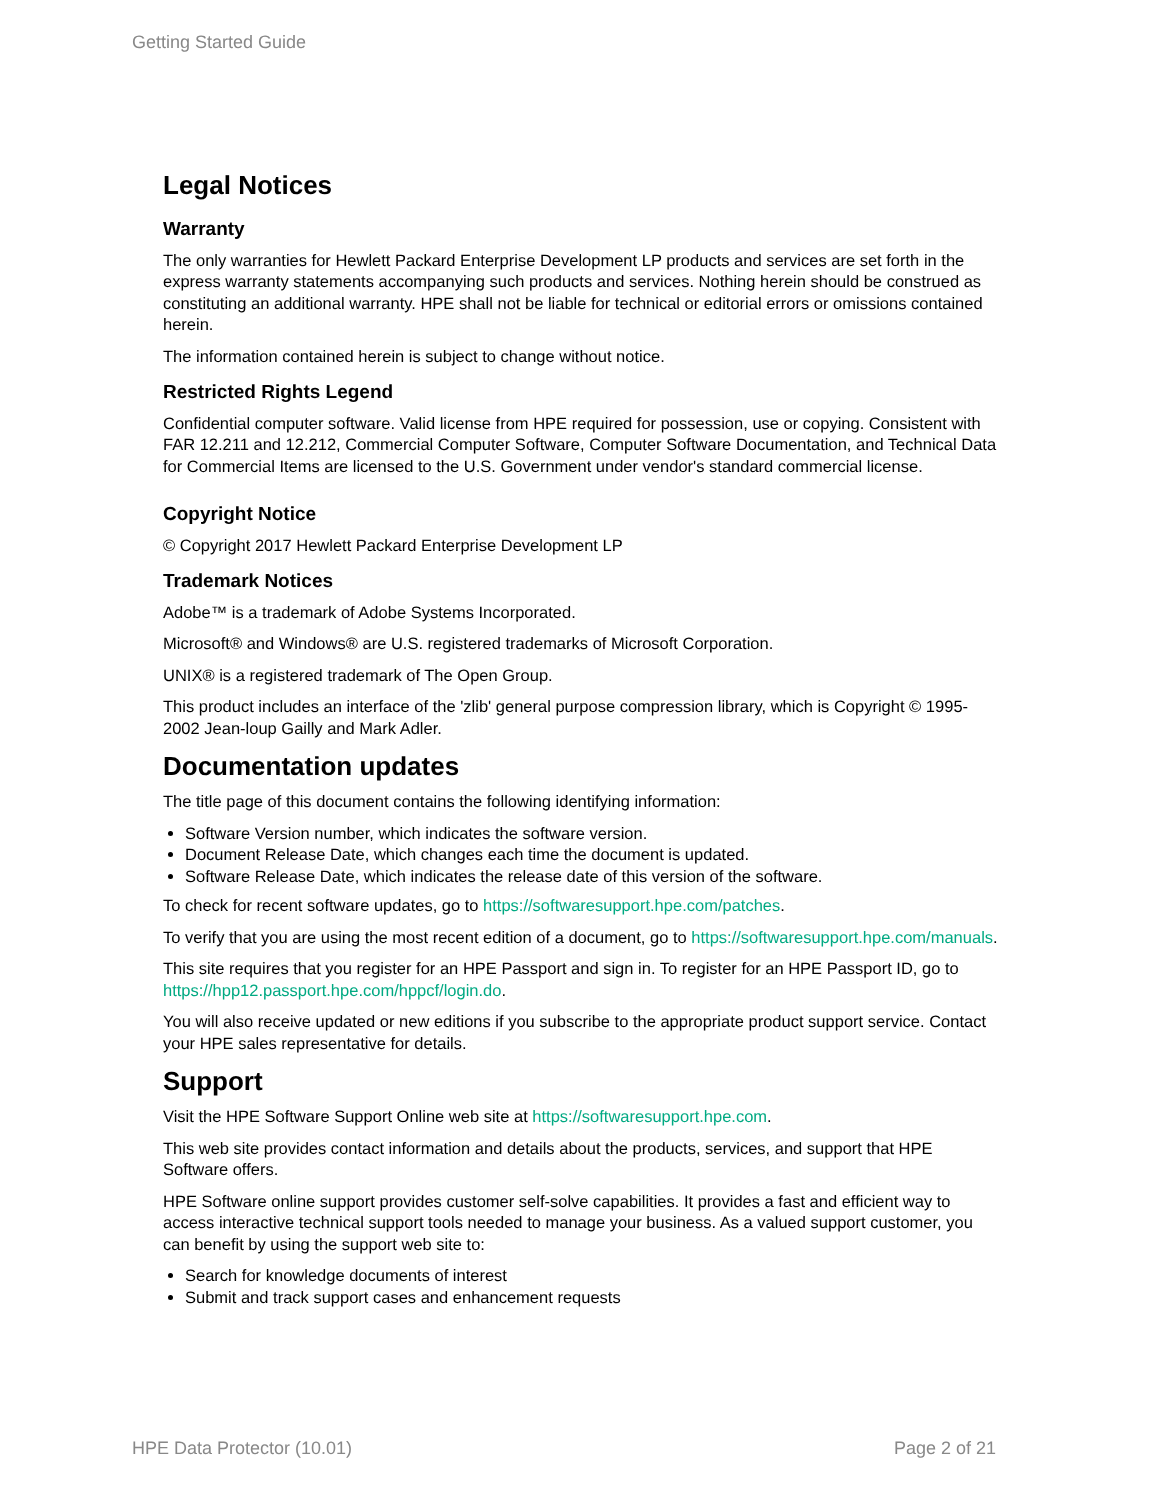Getting Started Guide
Legal Notices
Warranty
The only warranties for Hewlett Packard Enterprise Development LP products and services are set forth in the express warranty statements accompanying such products and services. Nothing herein should be construed as constituting an additional warranty. HPE shall not be liable for technical or editorial errors or omissions contained herein.
The information contained herein is subject to change without notice.
Restricted Rights Legend
Confidential computer software. Valid license from HPE required for possession, use or copying. Consistent with FAR 12.211 and 12.212, Commercial Computer Software, Computer Software Documentation, and Technical Data for Commercial Items are licensed to the U.S. Government under vendor's standard commercial license.
Copyright Notice
© Copyright 2017 Hewlett Packard Enterprise Development LP
Trademark Notices
Adobe™ is a trademark of Adobe Systems Incorporated.
Microsoft® and Windows® are U.S. registered trademarks of Microsoft Corporation.
UNIX® is a registered trademark of The Open Group.
This product includes an interface of the 'zlib' general purpose compression library, which is Copyright © 1995-2002 Jean-loup Gailly and Mark Adler.
Documentation updates
The title page of this document contains the following identifying information:
Software Version number, which indicates the software version.
Document Release Date, which changes each time the document is updated.
Software Release Date, which indicates the release date of this version of the software.
To check for recent software updates, go to https://softwaresupport.hpe.com/patches.
To verify that you are using the most recent edition of a document, go to https://softwaresupport.hpe.com/manuals.
This site requires that you register for an HPE Passport and sign in. To register for an HPE Passport ID, go to https://hpp12.passport.hpe.com/hppcf/login.do.
You will also receive updated or new editions if you subscribe to the appropriate product support service. Contact your HPE sales representative for details.
Support
Visit the HPE Software Support Online web site at https://softwaresupport.hpe.com.
This web site provides contact information and details about the products, services, and support that HPE Software offers.
HPE Software online support provides customer self-solve capabilities. It provides a fast and efficient way to access interactive technical support tools needed to manage your business. As a valued support customer, you can benefit by using the support web site to:
Search for knowledge documents of interest
Submit and track support cases and enhancement requests
HPE Data Protector (10.01) Page 2 of 21